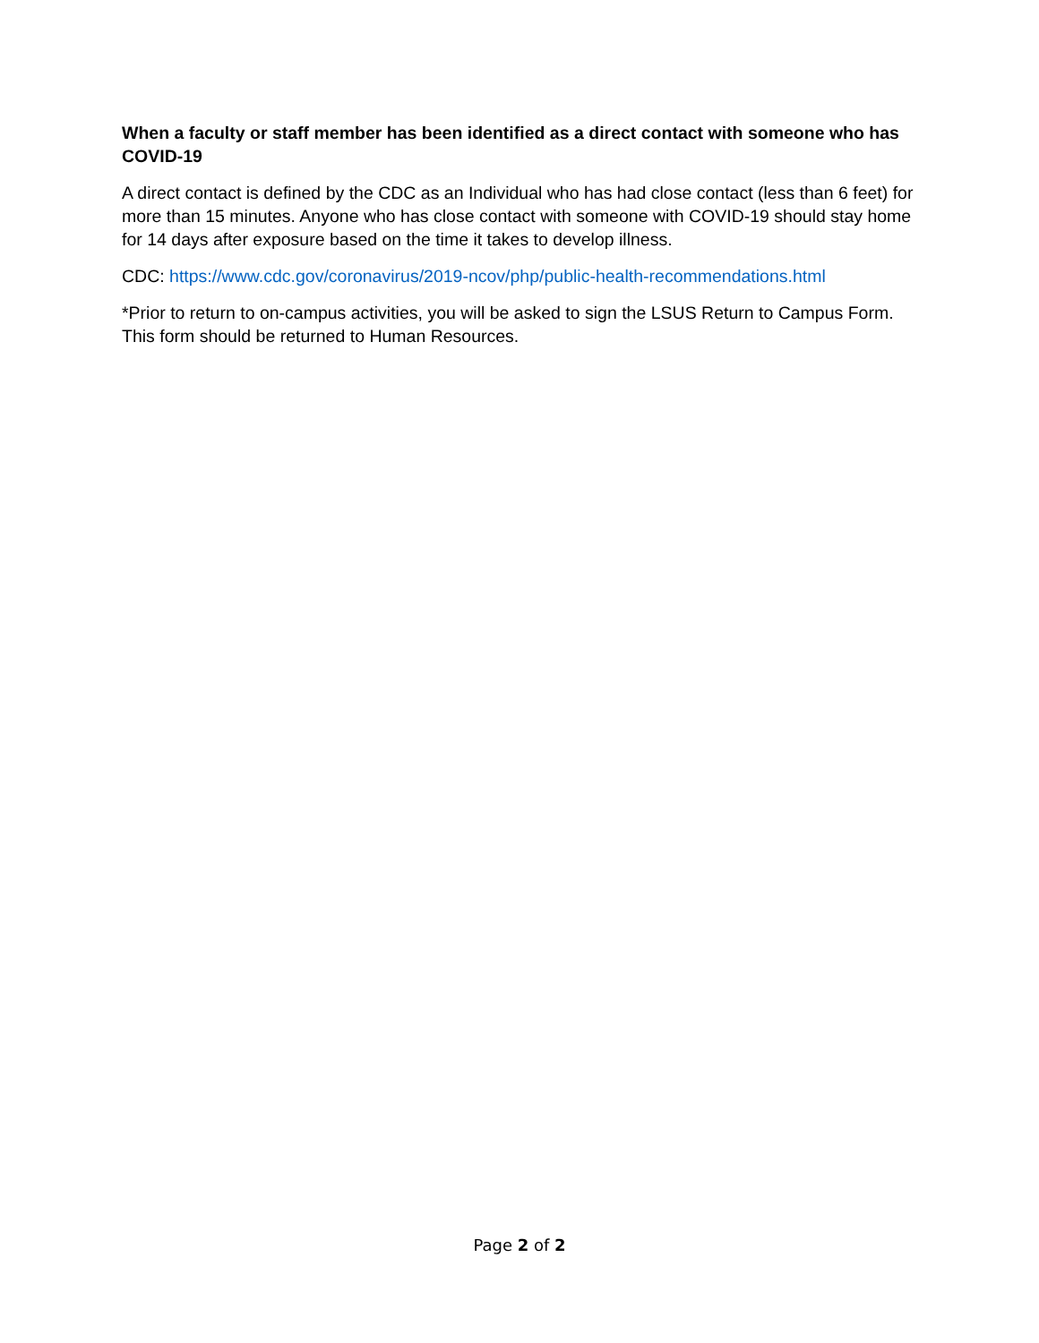When a faculty or staff member has been identified as a direct contact with someone who has COVID-19
A direct contact is defined by the CDC as an Individual who has had close contact (less than 6 feet) for more than 15 minutes. Anyone who has close contact with someone with COVID-19 should stay home for 14 days after exposure based on the time it takes to develop illness.
CDC: https://www.cdc.gov/coronavirus/2019-ncov/php/public-health-recommendations.html
*Prior to return to on-campus activities, you will be asked to sign the LSUS Return to Campus Form. This form should be returned to Human Resources.
Page 2 of 2